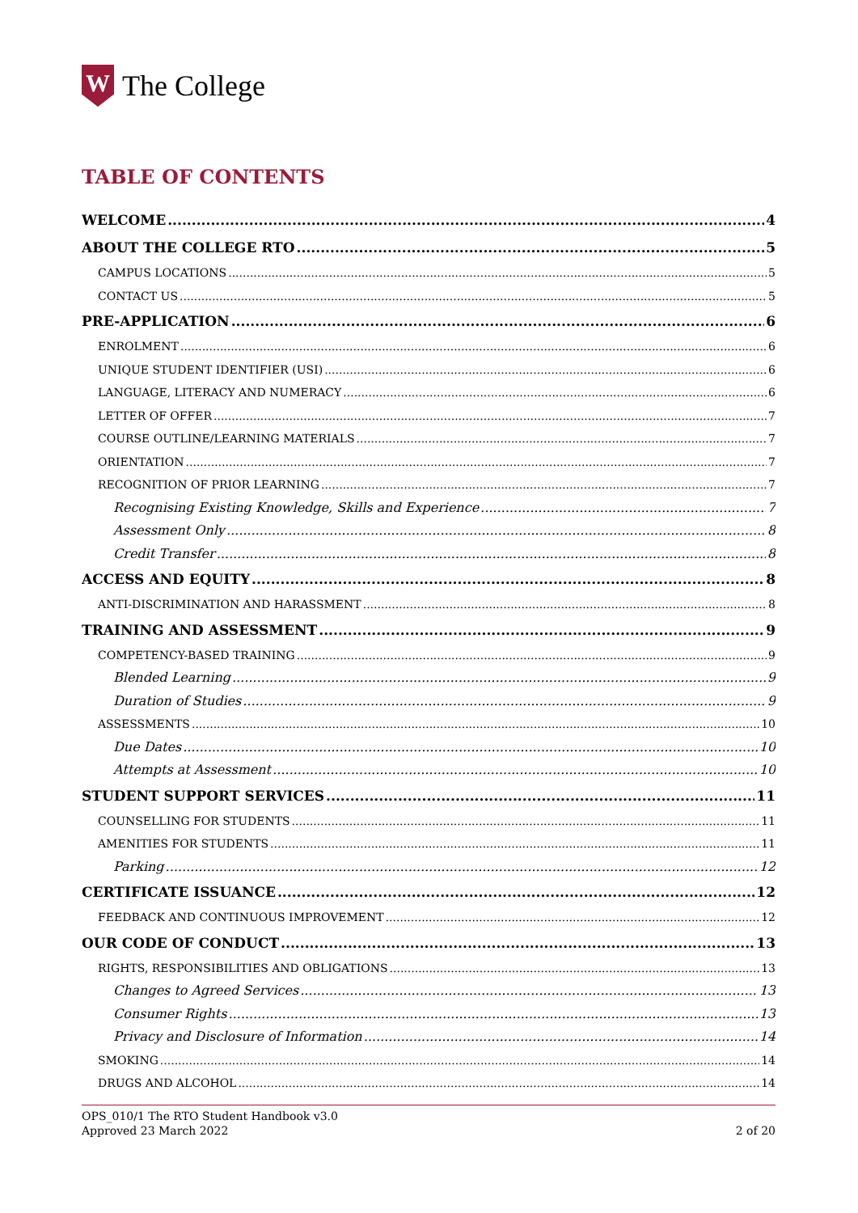W
The College
TABLE OF CONTENTS
WELCOME 4
ABOUT THE COLLEGE RTO 5
CAMPUS LOCATIONS 5
CONTACT US 5
PRE-APPLICATION 6
ENROLMENT 6
UNIQUE STUDENT IDENTIFIER (USI) 6
LANGUAGE, LITERACY AND NUMERACY 6
LETTER OF OFFER 7
COURSE OUTLINE/LEARNING MATERIALS 7
ORIENTATION 7
RECOGNITION OF PRIOR LEARNING 7
Recognising Existing Knowledge, Skills and Experience 7
Assessment Only 8
Credit Transfer 8
ACCESS AND EQUITY 8
ANTI-DISCRIMINATION AND HARASSMENT 8
TRAINING AND ASSESSMENT 9
COMPETENCY-BASED TRAINING 9
Blended Learning 9
Duration of Studies 9
ASSESSMENTS 10
Due Dates 10
Attempts at Assessment 10
STUDENT SUPPORT SERVICES 11
COUNSELLING FOR STUDENTS 11
AMENITIES FOR STUDENTS 11
Parking 12
CERTIFICATE ISSUANCE 12
FEEDBACK AND CONTINUOUS IMPROVEMENT 12
OUR CODE OF CONDUCT 13
RIGHTS, RESPONSIBILITIES AND OBLIGATIONS 13
Changes to Agreed Services 13
Consumer Rights 13
Privacy and Disclosure of Information 14
SMOKING 14
DRUGS AND ALCOHOL 14
OPS_010/1 The RTO Student Handbook v3.0
Approved 23 March 2022
2 of 20